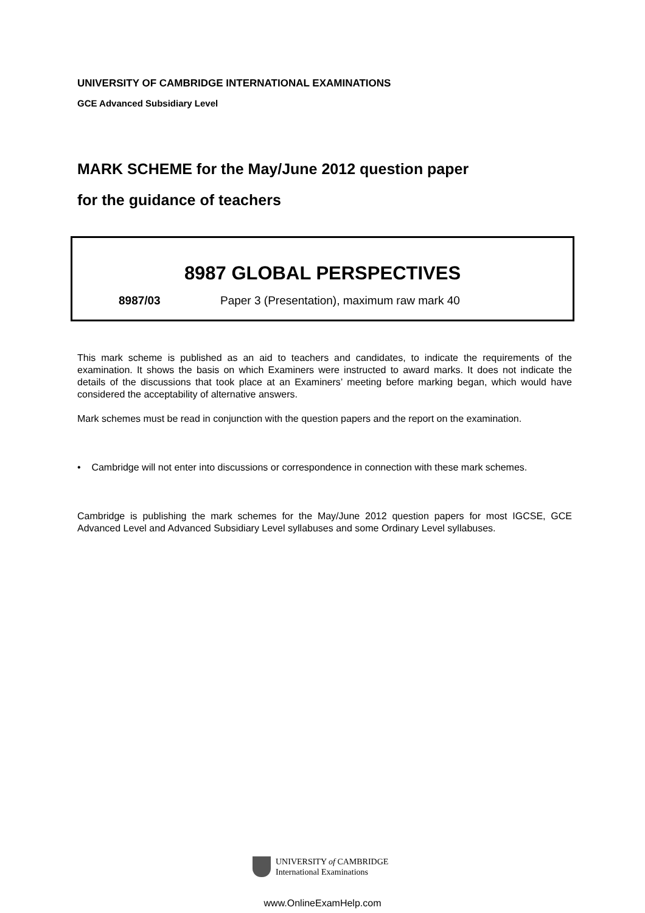UNIVERSITY OF CAMBRIDGE INTERNATIONAL EXAMINATIONS
GCE Advanced Subsidiary Level
MARK SCHEME for the May/June 2012 question paper
for the guidance of teachers
8987 GLOBAL PERSPECTIVES
8987/03 Paper 3 (Presentation), maximum raw mark 40
This mark scheme is published as an aid to teachers and candidates, to indicate the requirements of the examination. It shows the basis on which Examiners were instructed to award marks. It does not indicate the details of the discussions that took place at an Examiners’ meeting before marking began, which would have considered the acceptability of alternative answers.
Mark schemes must be read in conjunction with the question papers and the report on the examination.
• Cambridge will not enter into discussions or correspondence in connection with these mark schemes.
Cambridge is publishing the mark schemes for the May/June 2012 question papers for most IGCSE, GCE Advanced Level and Advanced Subsidiary Level syllabuses and some Ordinary Level syllabuses.
UNIVERSITY of CAMBRIDGE
International Examinations
www.OnlineExamHelp.com